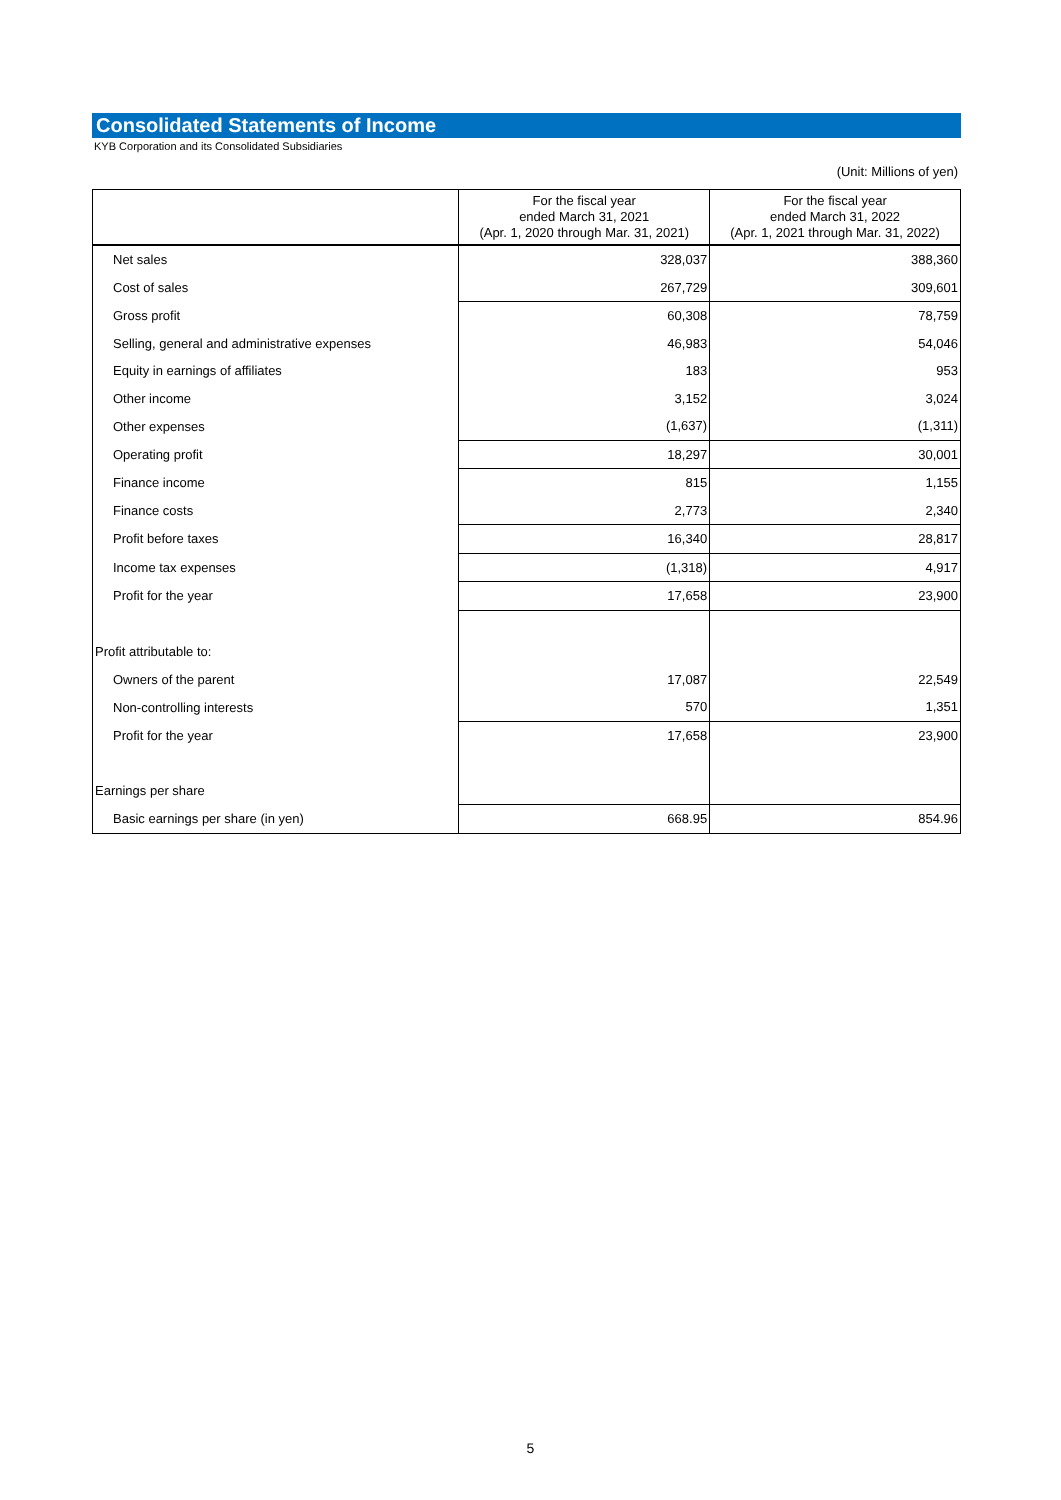Consolidated Statements of Income
KYB Corporation and its Consolidated Subsidiaries
(Unit: Millions of yen)
| | For the fiscal year ended March 31, 2021 (Apr. 1, 2020 through Mar. 31, 2021) | For the fiscal year ended March 31, 2022 (Apr. 1, 2021 through Mar. 31, 2022) |
| --- | --- | --- |
| Net sales | 328,037 | 388,360 |
| Cost of sales | 267,729 | 309,601 |
| Gross profit | 60,308 | 78,759 |
| Selling, general and administrative expenses | 46,983 | 54,046 |
| Equity in earnings of affiliates | 183 | 953 |
| Other income | 3,152 | 3,024 |
| Other expenses | (1,637) | (1,311) |
| Operating profit | 18,297 | 30,001 |
| Finance income | 815 | 1,155 |
| Finance costs | 2,773 | 2,340 |
| Profit before taxes | 16,340 | 28,817 |
| Income tax expenses | (1,318) | 4,917 |
| Profit for the year | 17,658 | 23,900 |
| Profit attributable to: | | |
| Owners of the parent | 17,087 | 22,549 |
| Non-controlling interests | 570 | 1,351 |
| Profit for the year | 17,658 | 23,900 |
| Earnings per share | | |
| Basic earnings per share (in yen) | 668.95 | 854.96 |
5